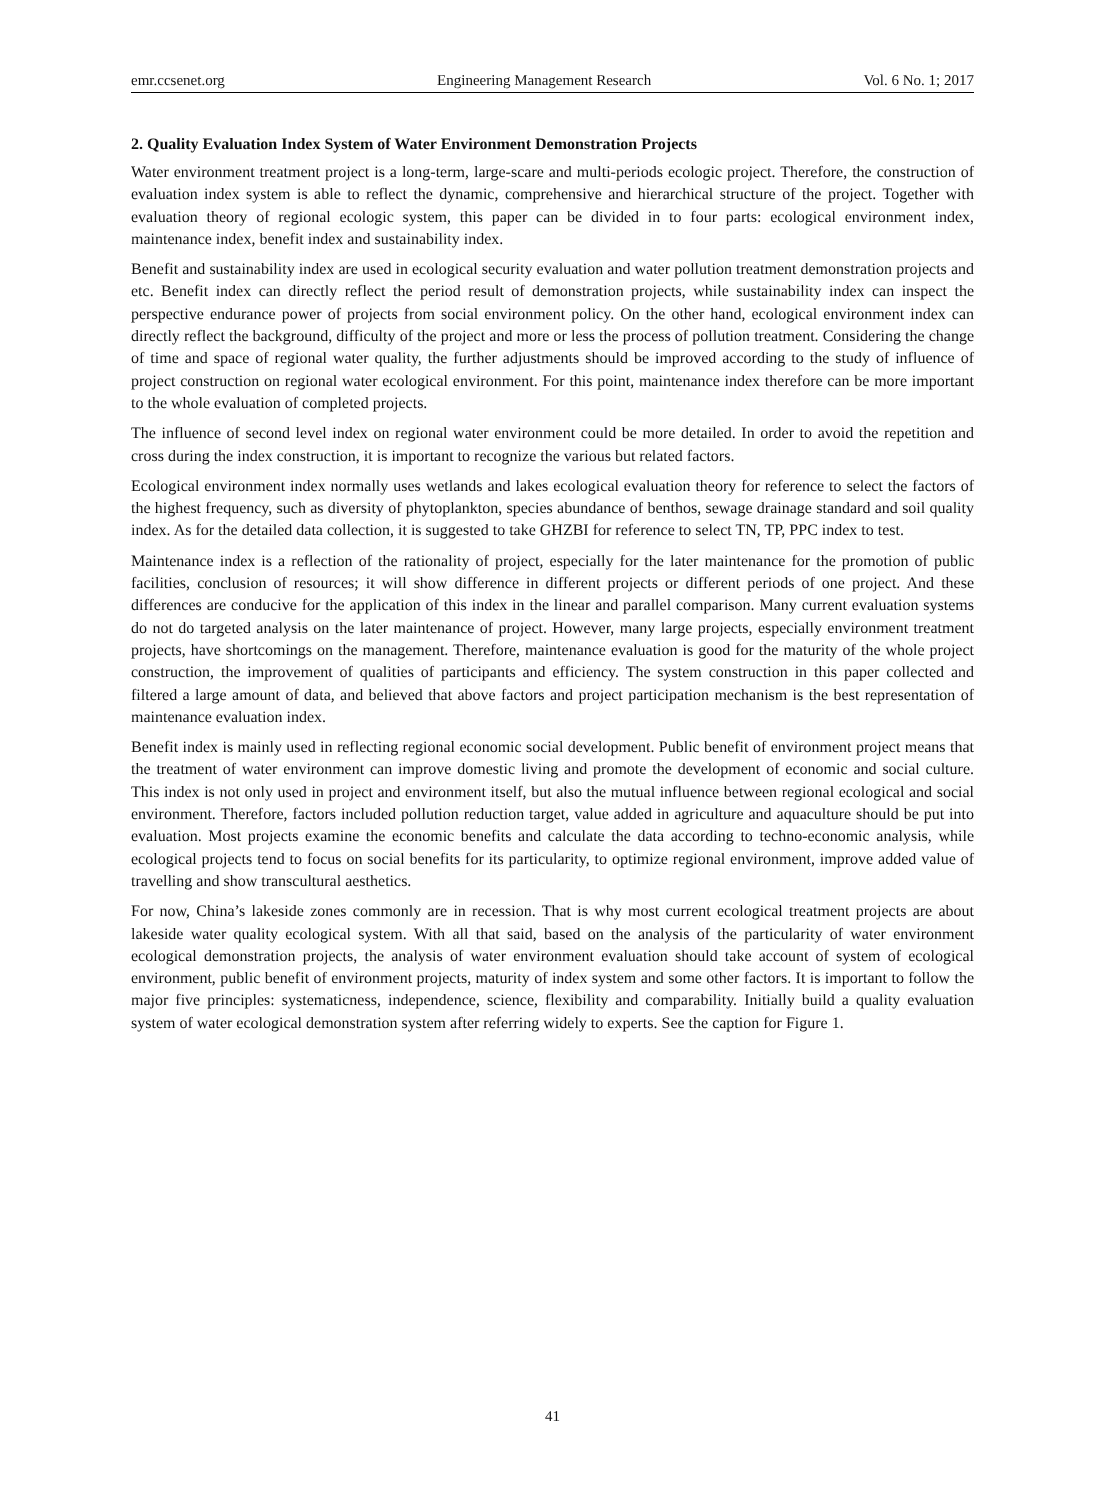emr.ccsenet.org Engineering Management Research Vol. 6 No. 1; 2017
2. Quality Evaluation Index System of Water Environment Demonstration Projects
Water environment treatment project is a long-term, large-scare and multi-periods ecologic project. Therefore, the construction of evaluation index system is able to reflect the dynamic, comprehensive and hierarchical structure of the project. Together with evaluation theory of regional ecologic system, this paper can be divided in to four parts: ecological environment index, maintenance index, benefit index and sustainability index.
Benefit and sustainability index are used in ecological security evaluation and water pollution treatment demonstration projects and etc. Benefit index can directly reflect the period result of demonstration projects, while sustainability index can inspect the perspective endurance power of projects from social environment policy. On the other hand, ecological environment index can directly reflect the background, difficulty of the project and more or less the process of pollution treatment. Considering the change of time and space of regional water quality, the further adjustments should be improved according to the study of influence of project construction on regional water ecological environment. For this point, maintenance index therefore can be more important to the whole evaluation of completed projects.
The influence of second level index on regional water environment could be more detailed. In order to avoid the repetition and cross during the index construction, it is important to recognize the various but related factors.
Ecological environment index normally uses wetlands and lakes ecological evaluation theory for reference to select the factors of the highest frequency, such as diversity of phytoplankton, species abundance of benthos, sewage drainage standard and soil quality index. As for the detailed data collection, it is suggested to take GHZBI for reference to select TN, TP, PPC index to test.
Maintenance index is a reflection of the rationality of project, especially for the later maintenance for the promotion of public facilities, conclusion of resources; it will show difference in different projects or different periods of one project. And these differences are conducive for the application of this index in the linear and parallel comparison. Many current evaluation systems do not do targeted analysis on the later maintenance of project. However, many large projects, especially environment treatment projects, have shortcomings on the management. Therefore, maintenance evaluation is good for the maturity of the whole project construction, the improvement of qualities of participants and efficiency. The system construction in this paper collected and filtered a large amount of data, and believed that above factors and project participation mechanism is the best representation of maintenance evaluation index.
Benefit index is mainly used in reflecting regional economic social development. Public benefit of environment project means that the treatment of water environment can improve domestic living and promote the development of economic and social culture. This index is not only used in project and environment itself, but also the mutual influence between regional ecological and social environment. Therefore, factors included pollution reduction target, value added in agriculture and aquaculture should be put into evaluation. Most projects examine the economic benefits and calculate the data according to techno-economic analysis, while ecological projects tend to focus on social benefits for its particularity, to optimize regional environment, improve added value of travelling and show transcultural aesthetics.
For now, China’s lakeside zones commonly are in recession. That is why most current ecological treatment projects are about lakeside water quality ecological system. With all that said, based on the analysis of the particularity of water environment ecological demonstration projects, the analysis of water environment evaluation should take account of system of ecological environment, public benefit of environment projects, maturity of index system and some other factors. It is important to follow the major five principles: systematicness, independence, science, flexibility and comparability. Initially build a quality evaluation system of water ecological demonstration system after referring widely to experts. See the caption for Figure 1.
41